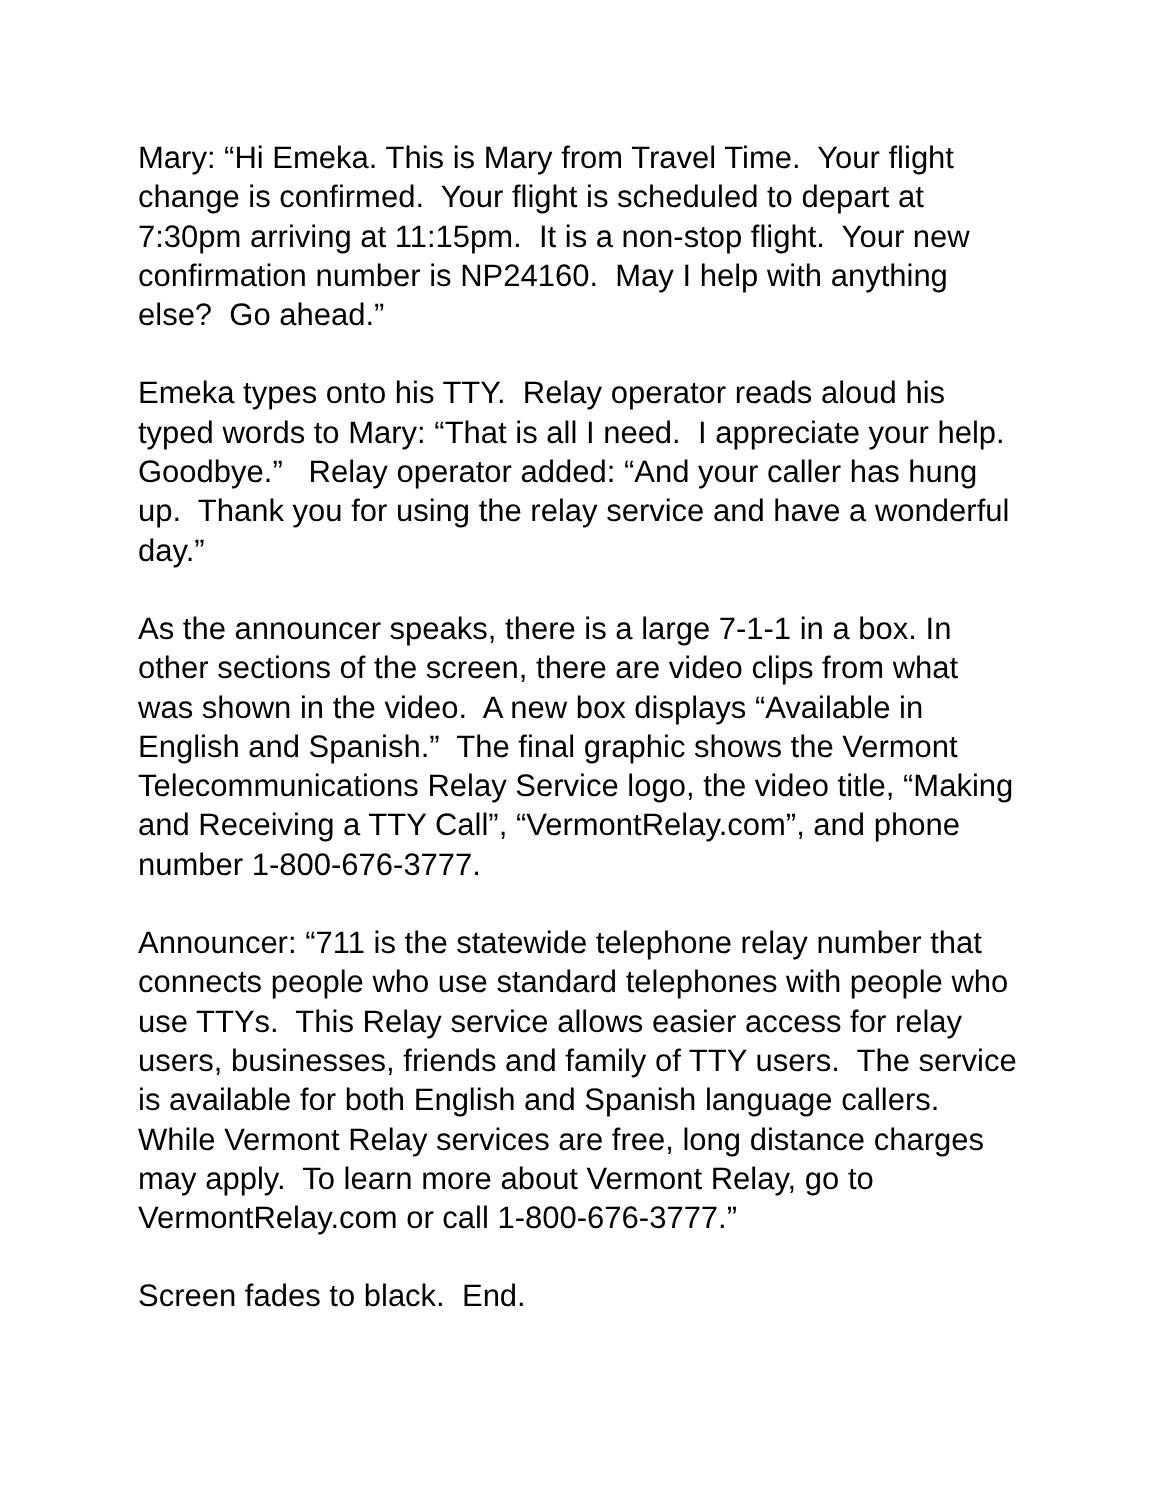Mary: “Hi Emeka. This is Mary from Travel Time. Your flight change is confirmed. Your flight is scheduled to depart at 7:30pm arriving at 11:15pm. It is a non-stop flight. Your new confirmation number is NP24160. May I help with anything else? Go ahead.”
Emeka types onto his TTY. Relay operator reads aloud his typed words to Mary: “That is all I need. I appreciate your help. Goodbye.” Relay operator added: “And your caller has hung up. Thank you for using the relay service and have a wonderful day.”
As the announcer speaks, there is a large 7-1-1 in a box. In other sections of the screen, there are video clips from what was shown in the video. A new box displays “Available in English and Spanish.” The final graphic shows the Vermont Telecommunications Relay Service logo, the video title, “Making and Receiving a TTY Call”, “VermontRelay.com”, and phone number 1-800-676-3777.
Announcer: “711 is the statewide telephone relay number that connects people who use standard telephones with people who use TTYs. This Relay service allows easier access for relay users, businesses, friends and family of TTY users. The service is available for both English and Spanish language callers. While Vermont Relay services are free, long distance charges may apply. To learn more about Vermont Relay, go to VermontRelay.com or call 1-800-676-3777.”
Screen fades to black. End.